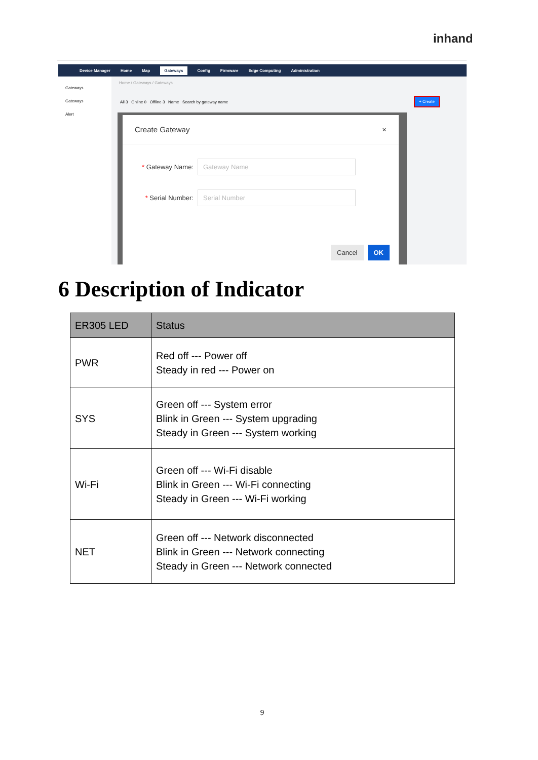inhand
Device Manager Home Map Gateways Config Firmware Edge Computing Administration
Gateways
Gateways
Alert
Home / Gateways / Gateways
All 3 Online 0 Offline 3 Name Search by gateway name
+ Create
Create Gateway ×
* Gateway Name: Gateway Name
* Serial Number: Serial Number
Cancel OK
6 Description of Indicator
| ER305 LED | Status |
| --- | --- |
| PWR | Red off --- Power off Steady in red --- Power on |
| SYS | Green off --- System error Blink in Green --- System upgrading Steady in Green --- System working |
| Wi-Fi | Green off --- Wi-Fi disable Blink in Green --- Wi-Fi connecting Steady in Green --- Wi-Fi working |
| NET | Green off --- Network disconnected Blink in Green --- Network connecting Steady in Green --- Network connected |
9